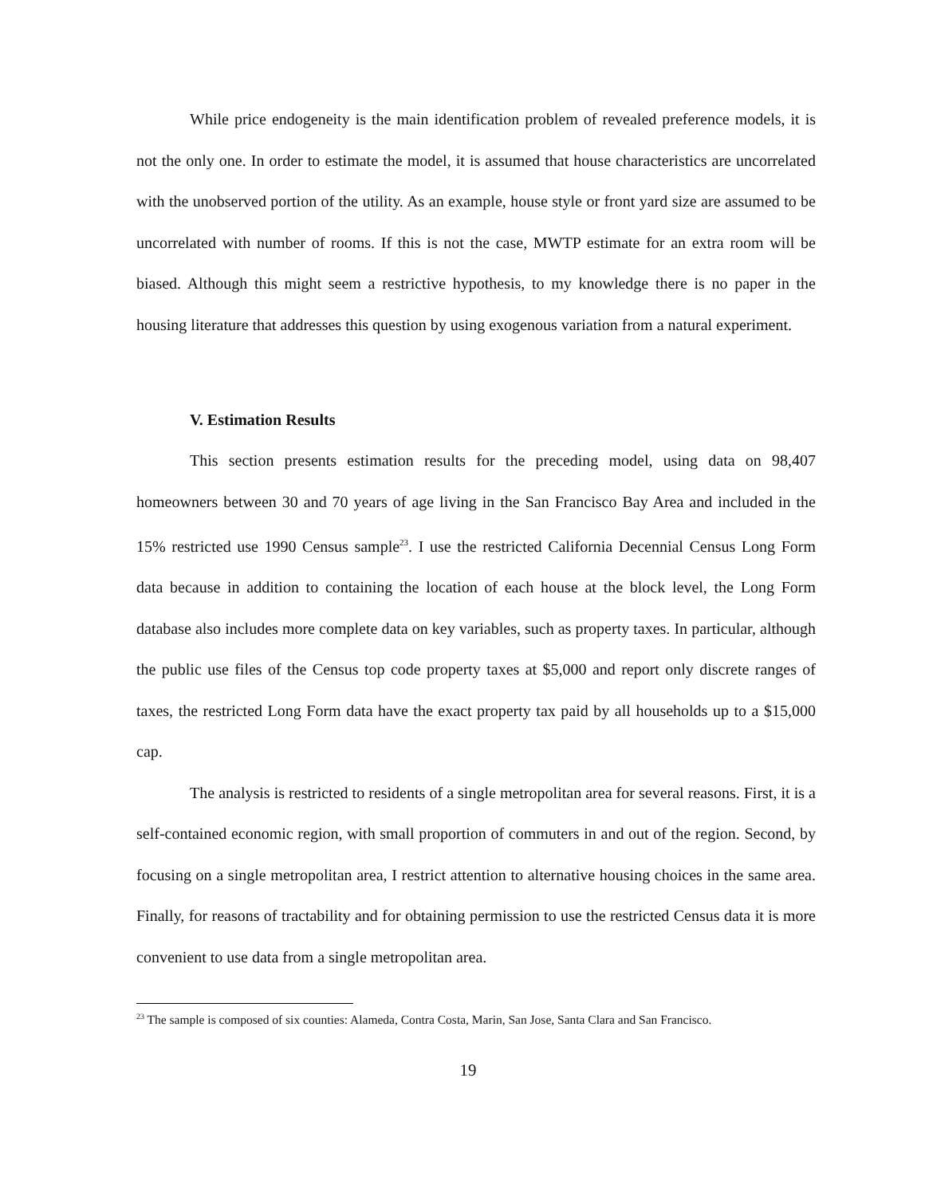While price endogeneity is the main identification problem of revealed preference models, it is not the only one. In order to estimate the model, it is assumed that house characteristics are uncorrelated with the unobserved portion of the utility. As an example, house style or front yard size are assumed to be uncorrelated with number of rooms. If this is not the case, MWTP estimate for an extra room will be biased. Although this might seem a restrictive hypothesis, to my knowledge there is no paper in the housing literature that addresses this question by using exogenous variation from a natural experiment.
V. Estimation Results
This section presents estimation results for the preceding model, using data on 98,407 homeowners between 30 and 70 years of age living in the San Francisco Bay Area and included in the 15% restricted use 1990 Census sample<sup>23</sup>. I use the restricted California Decennial Census Long Form data because in addition to containing the location of each house at the block level, the Long Form database also includes more complete data on key variables, such as property taxes. In particular, although the public use files of the Census top code property taxes at $5,000 and report only discrete ranges of taxes, the restricted Long Form data have the exact property tax paid by all households up to a $15,000 cap.
The analysis is restricted to residents of a single metropolitan area for several reasons. First, it is a self-contained economic region, with small proportion of commuters in and out of the region. Second, by focusing on a single metropolitan area, I restrict attention to alternative housing choices in the same area. Finally, for reasons of tractability and for obtaining permission to use the restricted Census data it is more convenient to use data from a single metropolitan area.
<sup>23</sup> The sample is composed of six counties: Alameda, Contra Costa, Marin, San Jose, Santa Clara and San Francisco.
19